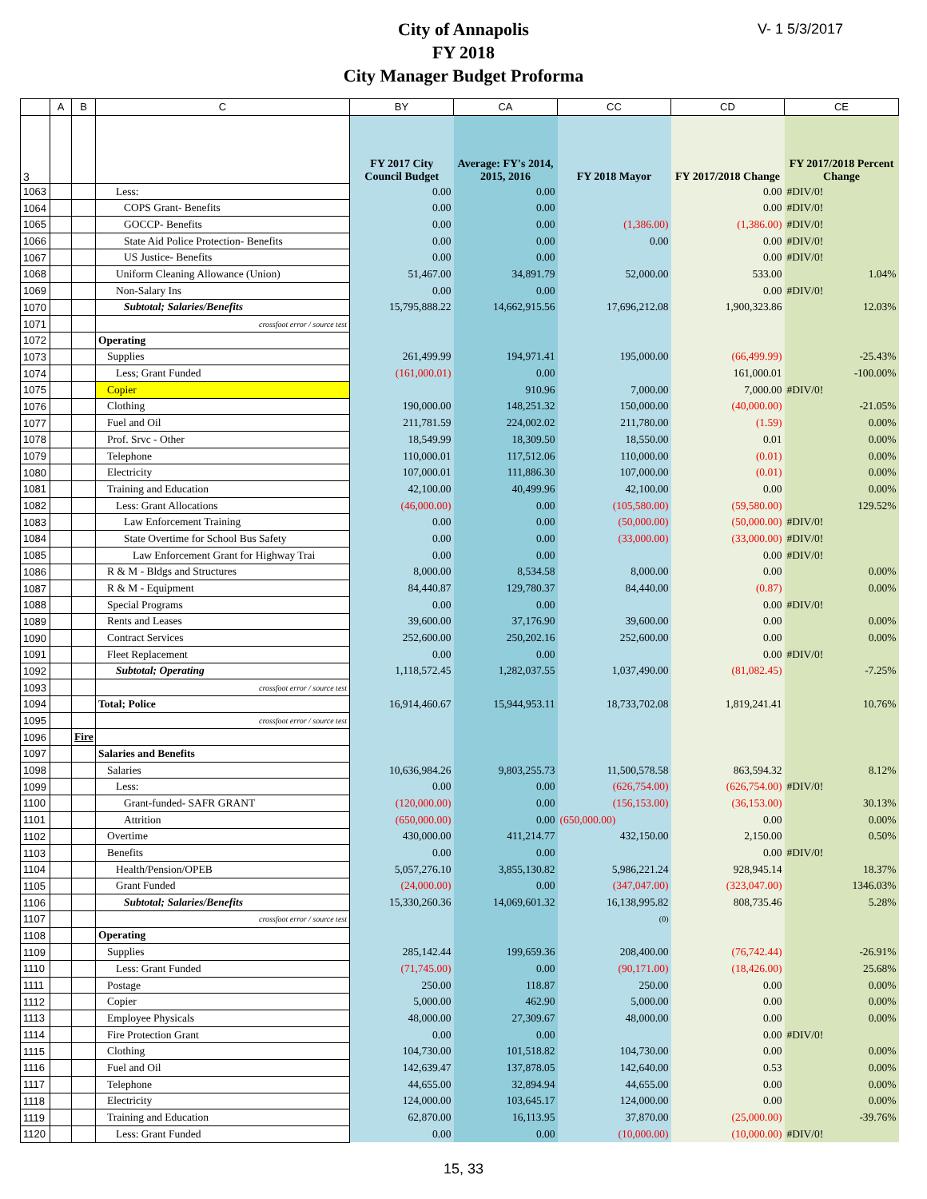V- 1 5/3/2017
City of Annapolis
FY 2018
City Manager Budget Proforma
| | A | B | C | BY | CA | CC | CD | CE |
| --- | --- | --- | --- | --- | --- | --- | --- | --- |
| 3 | | | | FY 2017 City Council Budget | Average: FY's 2014, 2015, 2016 | FY 2018 Mayor | FY 2017/2018 Change | FY 2017/2018 Percent Change |
| 1063 | | | Less: | 0.00 | 0.00 | | 0.00 | #DIV/0! |
| 1064 | | | COPS Grant- Benefits | 0.00 | 0.00 | | 0.00 | #DIV/0! |
| 1065 | | | GOCCP- Benefits | 0.00 | 0.00 | (1,386.00) | (1,386.00) | #DIV/0! |
| 1066 | | | State Aid Police Protection- Benefits | 0.00 | 0.00 | 0.00 | 0.00 | #DIV/0! |
| 1067 | | | US Justice- Benefits | 0.00 | 0.00 | | 0.00 | #DIV/0! |
| 1068 | | | Uniform Cleaning Allowance (Union) | 51,467.00 | 34,891.79 | 52,000.00 | 533.00 | 1.04% |
| 1069 | | | Non-Salary Ins | 0.00 | 0.00 | | 0.00 | #DIV/0! |
| 1070 | | | Subtotal; Salaries/Benefits | 15,795,888.22 | 14,662,915.56 | 17,696,212.08 | 1,900,323.86 | 12.03% |
| 1071 | | | crossfoot error / source test | | | | | |
| 1072 | | | Operating | | | | | |
| 1073 | | | Supplies | 261,499.99 | 194,971.41 | 195,000.00 | (66,499.99) | -25.43% |
| 1074 | | | Less; Grant Funded | (161,000.01) | 0.00 | | 161,000.01 | -100.00% |
| 1075 | | | Copier | | 910.96 | 7,000.00 | 7,000.00 | #DIV/0! |
| 1076 | | | Clothing | 190,000.00 | 148,251.32 | 150,000.00 | (40,000.00) | -21.05% |
| 1077 | | | Fuel and Oil | 211,781.59 | 224,002.02 | 211,780.00 | (1.59) | 0.00% |
| 1078 | | | Prof. Srvc - Other | 18,549.99 | 18,309.50 | 18,550.00 | 0.01 | 0.00% |
| 1079 | | | Telephone | 110,000.01 | 117,512.06 | 110,000.00 | (0.01) | 0.00% |
| 1080 | | | Electricity | 107,000.01 | 111,886.30 | 107,000.00 | (0.01) | 0.00% |
| 1081 | | | Training and Education | 42,100.00 | 40,499.96 | 42,100.00 | 0.00 | 0.00% |
| 1082 | | | Less: Grant Allocations | (46,000.00) | 0.00 | (105,580.00) | (59,580.00) | 129.52% |
| 1083 | | | Law Enforcement Training | 0.00 | 0.00 | (50,000.00) | (50,000.00) | #DIV/0! |
| 1084 | | | State Overtime for School Bus Safety | 0.00 | 0.00 | (33,000.00) | (33,000.00) | #DIV/0! |
| 1085 | | | Law Enforcement Grant for Highway Trai | 0.00 | 0.00 | | 0.00 | #DIV/0! |
| 1086 | | | R & M - Bldgs and Structures | 8,000.00 | 8,534.58 | 8,000.00 | 0.00 | 0.00% |
| 1087 | | | R & M - Equipment | 84,440.87 | 129,780.37 | 84,440.00 | (0.87) | 0.00% |
| 1088 | | | Special Programs | 0.00 | 0.00 | | 0.00 | #DIV/0! |
| 1089 | | | Rents and Leases | 39,600.00 | 37,176.90 | 39,600.00 | 0.00 | 0.00% |
| 1090 | | | Contract Services | 252,600.00 | 250,202.16 | 252,600.00 | 0.00 | 0.00% |
| 1091 | | | Fleet Replacement | 0.00 | 0.00 | | 0.00 | #DIV/0! |
| 1092 | | | Subtotal; Operating | 1,118,572.45 | 1,282,037.55 | 1,037,490.00 | (81,082.45) | -7.25% |
| 1093 | | | crossfoot error / source test | | | | | |
| 1094 | | | Total; Police | 16,914,460.67 | 15,944,953.11 | 18,733,702.08 | 1,819,241.41 | 10.76% |
| 1095 | | | crossfoot error / source test | | | | | |
| 1096 | | Fire | | | | | | |
| 1097 | | | Salaries and Benefits | | | | | |
| 1098 | | | Salaries | 10,636,984.26 | 9,803,255.73 | 11,500,578.58 | 863,594.32 | 8.12% |
| 1099 | | | Less: | 0.00 | 0.00 | (626,754.00) | (626,754.00) | #DIV/0! |
| 1100 | | | Grant-funded- SAFR GRANT | (120,000.00) | 0.00 | (156,153.00) | (36,153.00) | 30.13% |
| 1101 | | | Attrition | (650,000.00) | 0.00 | (650,000.00) | 0.00 | 0.00% |
| 1102 | | | Overtime | 430,000.00 | 411,214.77 | 432,150.00 | 2,150.00 | 0.50% |
| 1103 | | | Benefits | 0.00 | 0.00 | | 0.00 | #DIV/0! |
| 1104 | | | Health/Pension/OPEB | 5,057,276.10 | 3,855,130.82 | 5,986,221.24 | 928,945.14 | 18.37% |
| 1105 | | | Grant Funded | (24,000.00) | 0.00 | (347,047.00) | (323,047.00) | 1346.03% |
| 1106 | | | Subtotal; Salaries/Benefits | 15,330,260.36 | 14,069,601.32 | 16,138,995.82 | 808,735.46 | 5.28% |
| 1107 | | | crossfoot error / source test | | | (0) | | |
| 1108 | | | Operating | | | | | |
| 1109 | | | Supplies | 285,142.44 | 199,659.36 | 208,400.00 | (76,742.44) | -26.91% |
| 1110 | | | Less: Grant Funded | (71,745.00) | 0.00 | (90,171.00) | (18,426.00) | 25.68% |
| 1111 | | | Postage | 250.00 | 118.87 | 250.00 | 0.00 | 0.00% |
| 1112 | | | Copier | 5,000.00 | 462.90 | 5,000.00 | 0.00 | 0.00% |
| 1113 | | | Employee Physicals | 48,000.00 | 27,309.67 | 48,000.00 | 0.00 | 0.00% |
| 1114 | | | Fire Protection Grant | 0.00 | 0.00 | | 0.00 | #DIV/0! |
| 1115 | | | Clothing | 104,730.00 | 101,518.82 | 104,730.00 | 0.00 | 0.00% |
| 1116 | | | Fuel and Oil | 142,639.47 | 137,878.05 | 142,640.00 | 0.53 | 0.00% |
| 1117 | | | Telephone | 44,655.00 | 32,894.94 | 44,655.00 | 0.00 | 0.00% |
| 1118 | | | Electricity | 124,000.00 | 103,645.17 | 124,000.00 | 0.00 | 0.00% |
| 1119 | | | Training and Education | 62,870.00 | 16,113.95 | 37,870.00 | (25,000.00) | -39.76% |
| 1120 | | | Less: Grant Funded | 0.00 | 0.00 | (10,000.00) | (10,000.00) | #DIV/0! |
15, 33